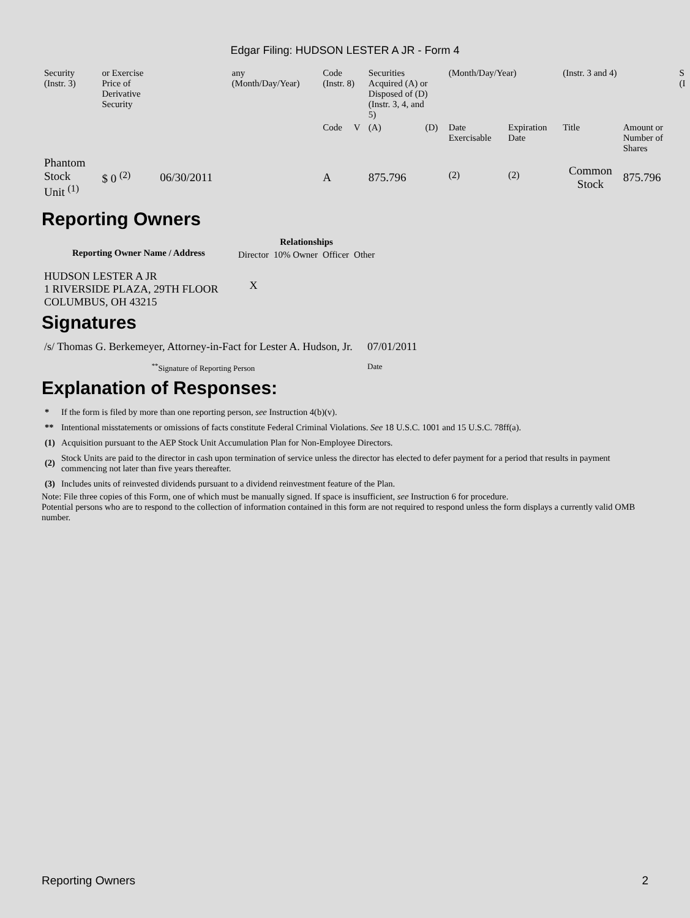Edgar Filing: HUDSON LESTER A JR - Form 4
| Security (Instr. 3) | or Exercise Price of Derivative Security | | any (Month/Day/Year) | Code (Instr. 8) | | Securities Acquired (A) or Disposed of (D) (Instr. 3, 4, and 5) | | (Month/Day/Year) | | (Instr. 3 and 4) | | S (I |
| | | | | Code | V | (A) | (D) | Date Exercisable | Expiration Date | Title | Amount or Number of Shares | |
| Phantom Stock Unit <sup>(1)</sup> | $ 0 <sup>(2)</sup> | 06/30/2011 | | A | | 875.796 | | <sup>(2)</sup> | <sup>(2)</sup> | Common Stock | 875.796 | |
Reporting Owners
| Reporting Owner Name / Address | Relationships | | | |
| --- | --- | --- | --- | --- |
| | Director | 10% Owner | Officer | Other |
| HUDSON LESTER A JR 1 RIVERSIDE PLAZA, 29TH FLOOR COLUMBUS, OH 43215 | X | | | |
Signatures
| /s/ Thomas G. Berkemeyer, Attorney-in-Fact for Lester A. Hudson, Jr. | 07/01/2011 |
| <sup>**</sup> Signature of Reporting Person | Date |
Explanation of Responses:
| * | If the form is filed by more than one reporting person, see Instruction 4(b)(v). |
| ** | Intentional misstatements or omissions of facts constitute Federal Criminal Violations. See 18 U.S.C. 1001 and 15 U.S.C. 78ff(a). |
| (1) | Acquisition pursuant to the AEP Stock Unit Accumulation Plan for Non-Employee Directors. |
| (2) | Stock Units are paid to the director in cash upon termination of service unless the director has elected to defer payment for a period that results in payment commencing not later than five years thereafter. |
| (3) | Includes units of reinvested dividends pursuant to a dividend reinvestment feature of the Plan. |
Note: File three copies of this Form, one of which must be manually signed. If space is insufficient, see Instruction 6 for procedure.
Potential persons who are to respond to the collection of information contained in this form are not required to respond unless the form displays a currently valid OMB number.
Reporting Owners 2